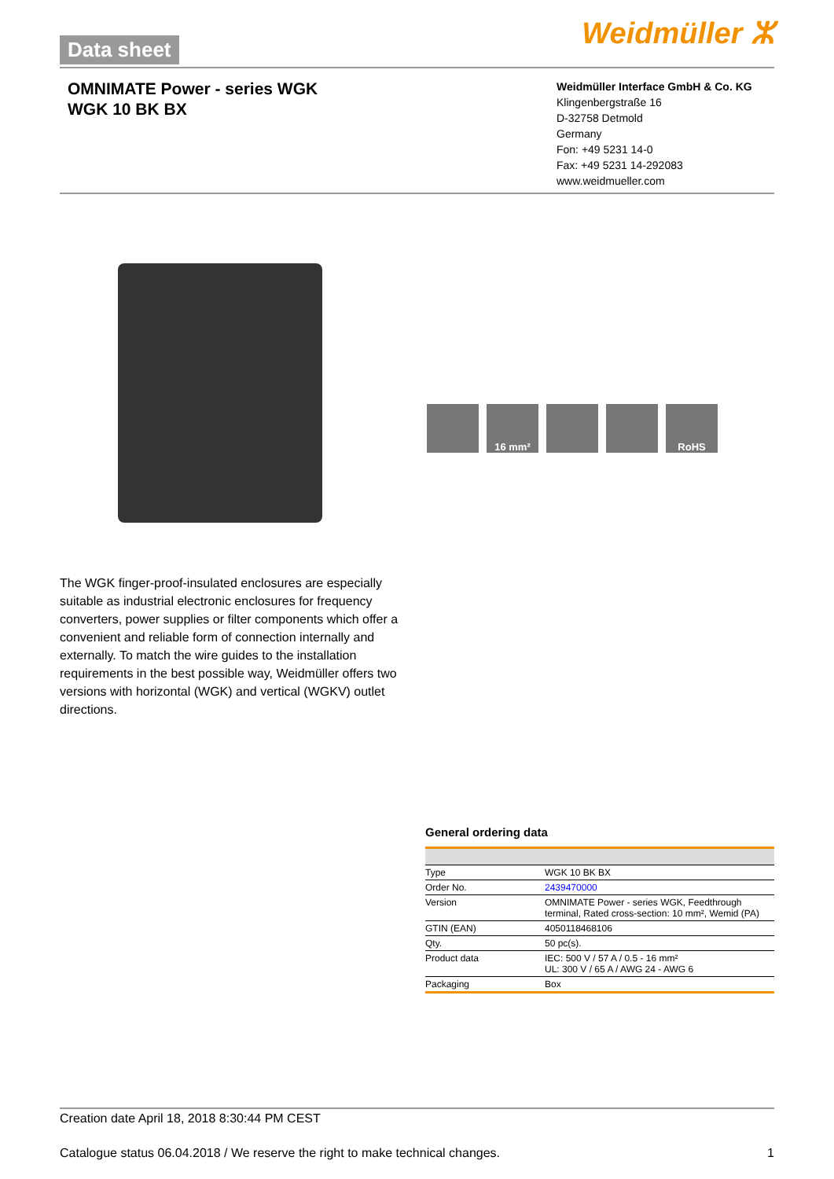Data sheet Weidmüller ⵣ
OMNIMATE Power - series WGK
WGK 10 BK BX
Weidmüller Interface GmbH & Co. KG
Klingenbergstraße 16
D-32758 Detmold
Germany
Fon: +49 5231 14-0
Fax: +49 5231 14-292083
www.weidmueller.com
16 mm² RoHS
The WGK finger-proof-insulated enclosures are especially suitable as industrial electronic enclosures for frequency converters, power supplies or filter components which offer a convenient and reliable form of connection internally and externally. To match the wire guides to the installation requirements in the best possible way, Weidmüller offers two versions with horizontal (WGK) and vertical (WGKV) outlet directions.
General ordering data
| Type | WGK 10 BK BX |
| Order No. | 2439470000 |
| Version | OMNIMATE Power - series WGK, Feedthrough terminal, Rated cross-section: 10 mm², Wemid (PA) |
| GTIN (EAN) | 4050118468106 |
| Qty. | 50 pc(s). |
| Product data | IEC: 500 V / 57 A / 0.5 - 16 mm² UL: 300 V / 65 A / AWG 24 - AWG 6 |
| Packaging | Box |
Creation date April 18, 2018 8:30:44 PM CEST
Catalogue status 06.04.2018 / We reserve the right to make technical changes. 1